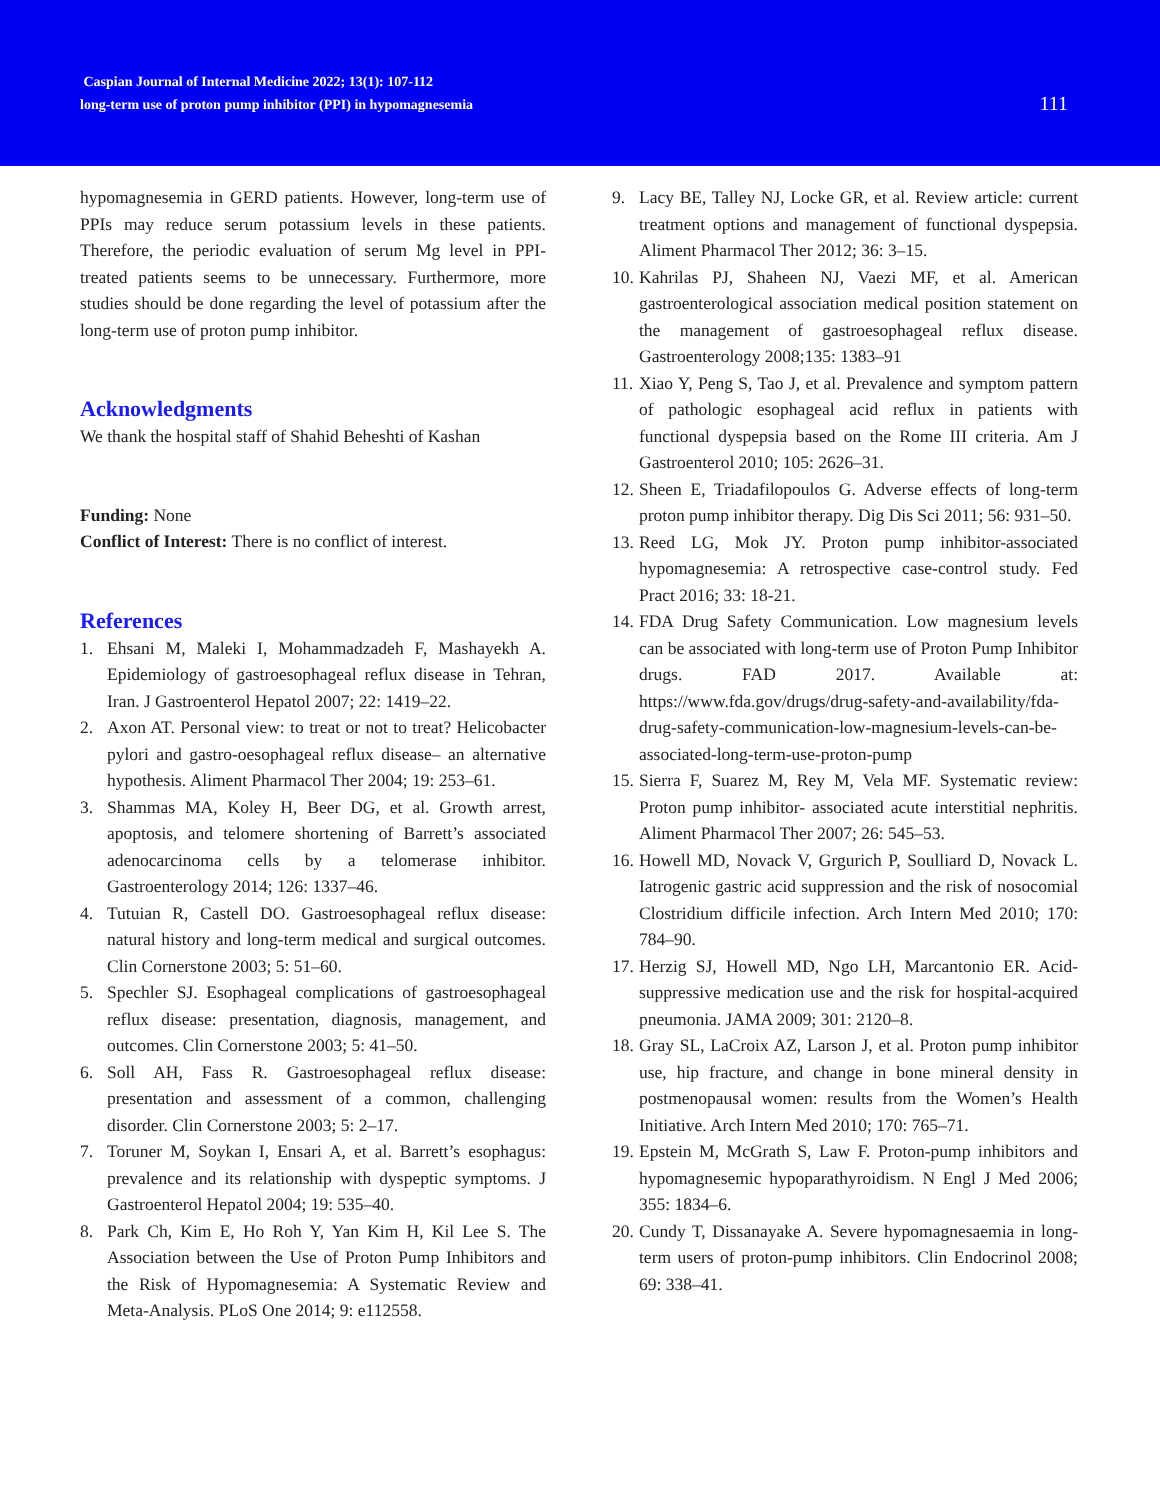Caspian Journal of Internal Medicine 2022; 13(1): 107-112
long-term use of proton pump inhibitor (PPI) in hypomagnesemia
111
hypomagnesemia in GERD patients. However, long-term use of PPIs may reduce serum potassium levels in these patients. Therefore, the periodic evaluation of serum Mg level in PPI-treated patients seems to be unnecessary. Furthermore, more studies should be done regarding the level of potassium after the long-term use of proton pump inhibitor.
Acknowledgments
We thank the hospital staff of Shahid Beheshti of Kashan
Funding: None
Conflict of Interest: There is no conflict of interest.
References
1. Ehsani M, Maleki I, Mohammadzadeh F, Mashayekh A. Epidemiology of gastroesophageal reflux disease in Tehran, Iran. J Gastroenterol Hepatol 2007; 22: 1419–22.
2. Axon AT. Personal view: to treat or not to treat? Helicobacter pylori and gastro-oesophageal reflux disease– an alternative hypothesis. Aliment Pharmacol Ther 2004; 19: 253–61.
3. Shammas MA, Koley H, Beer DG, et al. Growth arrest, apoptosis, and telomere shortening of Barrett’s associated adenocarcinoma cells by a telomerase inhibitor. Gastroenterology 2014; 126: 1337–46.
4. Tutuian R, Castell DO. Gastroesophageal reflux disease: natural history and long-term medical and surgical outcomes. Clin Cornerstone 2003; 5: 51–60.
5. Spechler SJ. Esophageal complications of gastroesophageal reflux disease: presentation, diagnosis, management, and outcomes. Clin Cornerstone 2003; 5: 41–50.
6. Soll AH, Fass R. Gastroesophageal reflux disease: presentation and assessment of a common, challenging disorder. Clin Cornerstone 2003; 5: 2–17.
7. Toruner M, Soykan I, Ensari A, et al. Barrett’s esophagus: prevalence and its relationship with dyspeptic symptoms. J Gastroenterol Hepatol 2004; 19: 535–40.
8. Park Ch, Kim E, Ho Roh Y, Yan Kim H, Kil Lee S. The Association between the Use of Proton Pump Inhibitors and the Risk of Hypomagnesemia: A Systematic Review and Meta-Analysis. PLoS One 2014; 9: e112558.
9. Lacy BE, Talley NJ, Locke GR, et al. Review article: current treatment options and management of functional dyspepsia. Aliment Pharmacol Ther 2012; 36: 3–15.
10. Kahrilas PJ, Shaheen NJ, Vaezi MF, et al. American gastroenterological association medical position statement on the management of gastroesophageal reflux disease. Gastroenterology 2008;135: 1383–91
11. Xiao Y, Peng S, Tao J, et al. Prevalence and symptom pattern of pathologic esophageal acid reflux in patients with functional dyspepsia based on the Rome III criteria. Am J Gastroenterol 2010; 105: 2626–31.
12. Sheen E, Triadafilopoulos G. Adverse effects of long-term proton pump inhibitor therapy. Dig Dis Sci 2011; 56: 931–50.
13. Reed LG, Mok JY. Proton pump inhibitor-associated hypomagnesemia: A retrospective case-control study. Fed Pract 2016; 33: 18-21.
14. FDA Drug Safety Communication. Low magnesium levels can be associated with long-term use of Proton Pump Inhibitor drugs. FAD 2017. Available at: https://www.fda.gov/drugs/drug-safety-and-availability/fda-drug-safety-communication-low-magnesium-levels-can-be-associated-long-term-use-proton-pump
15. Sierra F, Suarez M, Rey M, Vela MF. Systematic review: Proton pump inhibitor- associated acute interstitial nephritis. Aliment Pharmacol Ther 2007; 26: 545–53.
16. Howell MD, Novack V, Grgurich P, Soulliard D, Novack L. Iatrogenic gastric acid suppression and the risk of nosocomial Clostridium difficile infection. Arch Intern Med 2010; 170: 784–90.
17. Herzig SJ, Howell MD, Ngo LH, Marcantonio ER. Acid-suppressive medication use and the risk for hospital-acquired pneumonia. JAMA 2009; 301: 2120–8.
18. Gray SL, LaCroix AZ, Larson J, et al. Proton pump inhibitor use, hip fracture, and change in bone mineral density in postmenopausal women: results from the Women’s Health Initiative. Arch Intern Med 2010; 170: 765–71.
19. Epstein M, McGrath S, Law F. Proton-pump inhibitors and hypomagnesemic hypoparathyroidism. N Engl J Med 2006; 355: 1834–6.
20. Cundy T, Dissanayake A. Severe hypomagnesaemia in long-term users of proton-pump inhibitors. Clin Endocrinol 2008; 69: 338–41.